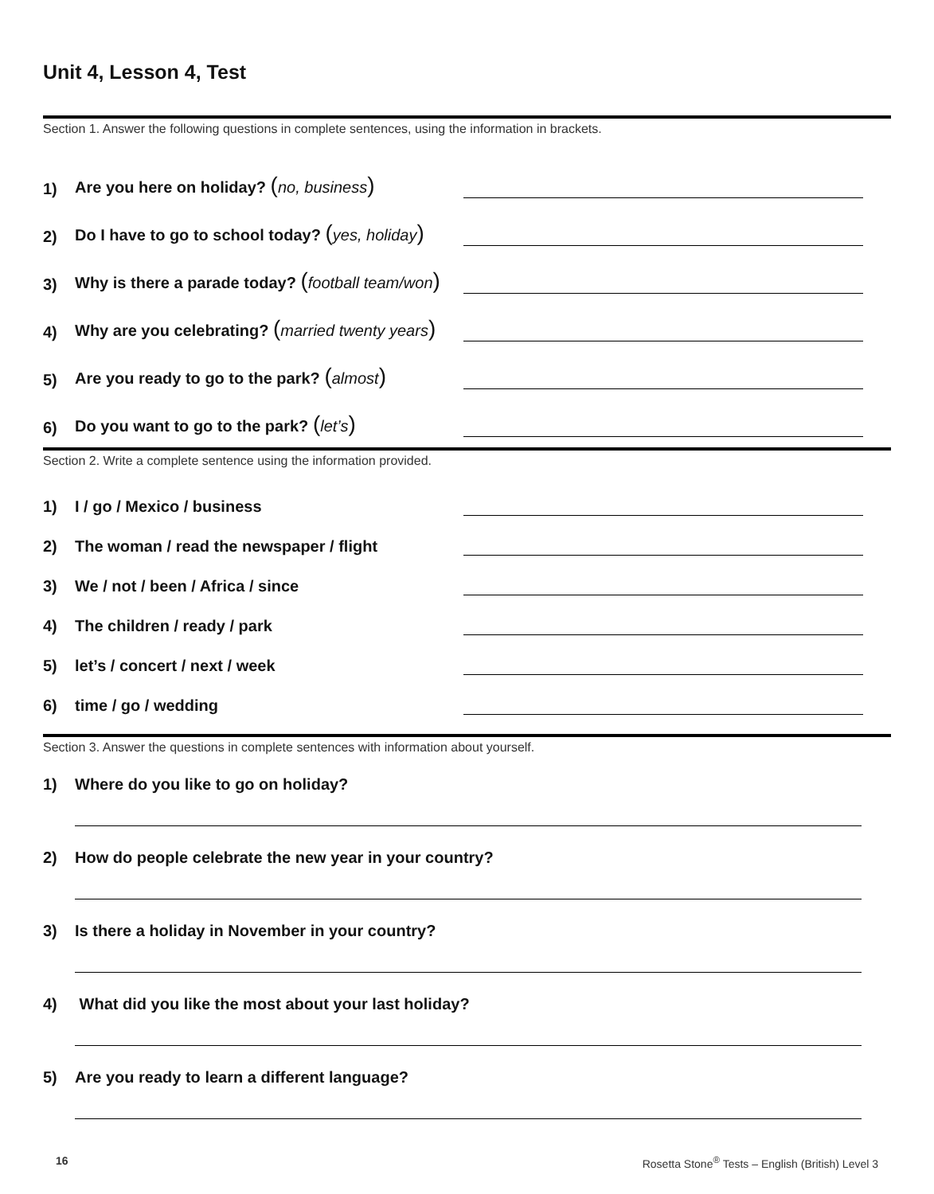Unit 4, Lesson 4, Test
Section 1. Answer the following questions in complete sentences, using the information in brackets.
1) Are you here on holiday? (no, business)
2) Do I have to go to school today? (yes, holiday)
3) Why is there a parade today? (football team/won)
4) Why are you celebrating? (married twenty years)
5) Are you ready to go to the park? (almost)
6) Do you want to go to the park? (let’s)
Section 2. Write a complete sentence using the information provided.
1) I / go / Mexico / business
2) The woman / read the newspaper / flight
3) We / not / been / Africa / since
4) The children / ready / park
5) let’s / concert / next / week
6) time / go / wedding
Section 3. Answer the questions in complete sentences with information about yourself.
1) Where do you like to go on holiday?
2) How do people celebrate the new year in your country?
3) Is there a holiday in November in your country?
4) What did you like the most about your last holiday?
5) Are you ready to learn a different language?
16 Rosetta Stone<sup>®</sup> Tests – English (British) Level 3